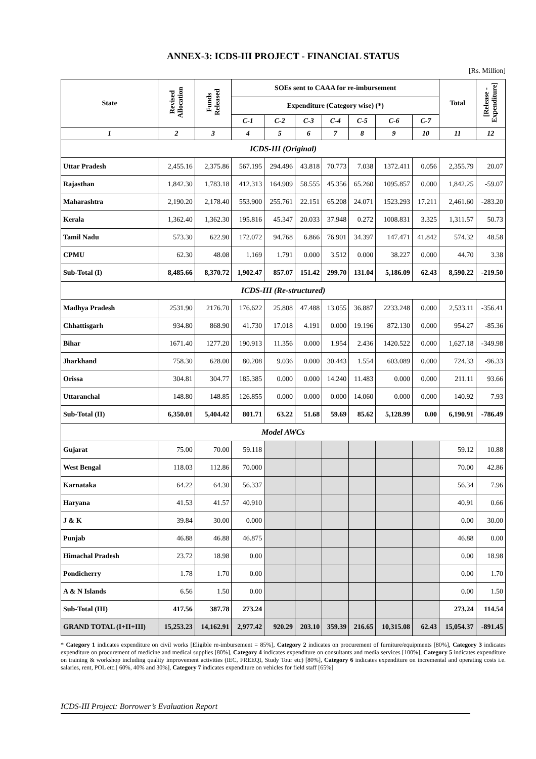ANNEX-3: ICDS-III PROJECT - FINANCIAL STATUS
[Rs. Million]
| State | Revised Allocation | Funds Released | SOEs sent to CAAA for re-imbursement | | | | | | | Total | [Release - Expenditure] |
| --- | --- | --- | --- | --- | --- | --- | --- | --- | --- | --- | --- |
| | | | Expenditure (Category wise) (*) | | | | | | | | |
| | | | C-1 | C-2 | C-3 | C-4 | C-5 | C-6 | C-7 | | |
| 1 | 2 | 3 | 4 | 5 | 6 | 7 | 8 | 9 | 10 | 11 | 12 |
| ICDS-III (Original) | | | | | | | | | | | |
| Uttar Pradesh | 2,455.16 | 2,375.86 | 567.195 | 294.496 | 43.818 | 70.773 | 7.038 | 1372.411 | 0.056 | 2,355.79 | 20.07 |
| Rajasthan | 1,842.30 | 1,783.18 | 412.313 | 164.909 | 58.555 | 45.356 | 65.260 | 1095.857 | 0.000 | 1,842.25 | -59.07 |
| Maharashtra | 2,190.20 | 2,178.40 | 553.900 | 255.761 | 22.151 | 65.208 | 24.071 | 1523.293 | 17.211 | 2,461.60 | -283.20 |
| Kerala | 1,362.40 | 1,362.30 | 195.816 | 45.347 | 20.033 | 37.948 | 0.272 | 1008.831 | 3.325 | 1,311.57 | 50.73 |
| Tamil Nadu | 573.30 | 622.90 | 172.072 | 94.768 | 6.866 | 76.901 | 34.397 | 147.471 | 41.842 | 574.32 | 48.58 |
| CPMU | 62.30 | 48.08 | 1.169 | 1.791 | 0.000 | 3.512 | 0.000 | 38.227 | 0.000 | 44.70 | 3.38 |
| Sub-Total (I) | 8,485.66 | 8,370.72 | 1,902.47 | 857.07 | 151.42 | 299.70 | 131.04 | 5,186.09 | 62.43 | 8,590.22 | -219.50 |
| ICDS-III (Re-structured) | | | | | | | | | | | |
| Madhya Pradesh | 2531.90 | 2176.70 | 176.622 | 25.808 | 47.488 | 13.055 | 36.887 | 2233.248 | 0.000 | 2,533.11 | -356.41 |
| Chhattisgarh | 934.80 | 868.90 | 41.730 | 17.018 | 4.191 | 0.000 | 19.196 | 872.130 | 0.000 | 954.27 | -85.36 |
| Bihar | 1671.40 | 1277.20 | 190.913 | 11.356 | 0.000 | 1.954 | 2.436 | 1420.522 | 0.000 | 1,627.18 | -349.98 |
| Jharkhand | 758.30 | 628.00 | 80.208 | 9.036 | 0.000 | 30.443 | 1.554 | 603.089 | 0.000 | 724.33 | -96.33 |
| Orissa | 304.81 | 304.77 | 185.385 | 0.000 | 0.000 | 14.240 | 11.483 | 0.000 | 0.000 | 211.11 | 93.66 |
| Uttaranchal | 148.80 | 148.85 | 126.855 | 0.000 | 0.000 | 0.000 | 14.060 | 0.000 | 0.000 | 140.92 | 7.93 |
| Sub-Total (II) | 6,350.01 | 5,404.42 | 801.71 | 63.22 | 51.68 | 59.69 | 85.62 | 5,128.99 | 0.00 | 6,190.91 | -786.49 |
| Model AWCs | | | | | | | | | | | |
| Gujarat | 75.00 | 70.00 | 59.118 | | | | | | | 59.12 | 10.88 |
| West Bengal | 118.03 | 112.86 | 70.000 | | | | | | | 70.00 | 42.86 |
| Karnataka | 64.22 | 64.30 | 56.337 | | | | | | | 56.34 | 7.96 |
| Haryana | 41.53 | 41.57 | 40.910 | | | | | | | 40.91 | 0.66 |
| J & K | 39.84 | 30.00 | 0.000 | | | | | | | 0.00 | 30.00 |
| Punjab | 46.88 | 46.88 | 46.875 | | | | | | | 46.88 | 0.00 |
| Himachal Pradesh | 23.72 | 18.98 | 0.00 | | | | | | | 0.00 | 18.98 |
| Pondicherry | 1.78 | 1.70 | 0.00 | | | | | | | 0.00 | 1.70 |
| A & N Islands | 6.56 | 1.50 | 0.00 | | | | | | | 0.00 | 1.50 |
| Sub-Total (III) | 417.56 | 387.78 | 273.24 | | | | | | | 273.24 | 114.54 |
| GRAND TOTAL (I+II+III) | 15,253.23 | 14,162.91 | 2,977.42 | 920.29 | 203.10 | 359.39 | 216.65 | 10,315.08 | 62.43 | 15,054.37 | -891.45 |
* Category 1 indicates expenditure on civil works [Eligible re-imbursement = 85%], Category 2 indicates on procurement of furniture/equipments [80%], Category 3 indicates expenditure on procurement of medicine and medical supplies [80%], Category 4 indicates expenditure on consultants and media services [100%], Category 5 indicates expenditure on training & workshop including quality improvement activities (IEC, FREEQI, Study Tour etc) [80%], Category 6 indicates expenditure on incremental and operating costs i.e. salaries, rent, POL etc.[ 60%, 40% and 30%], Category 7 indicates expenditure on vehicles for field staff [65%]
ICDS-III Project: Borrower’s Evaluation Report